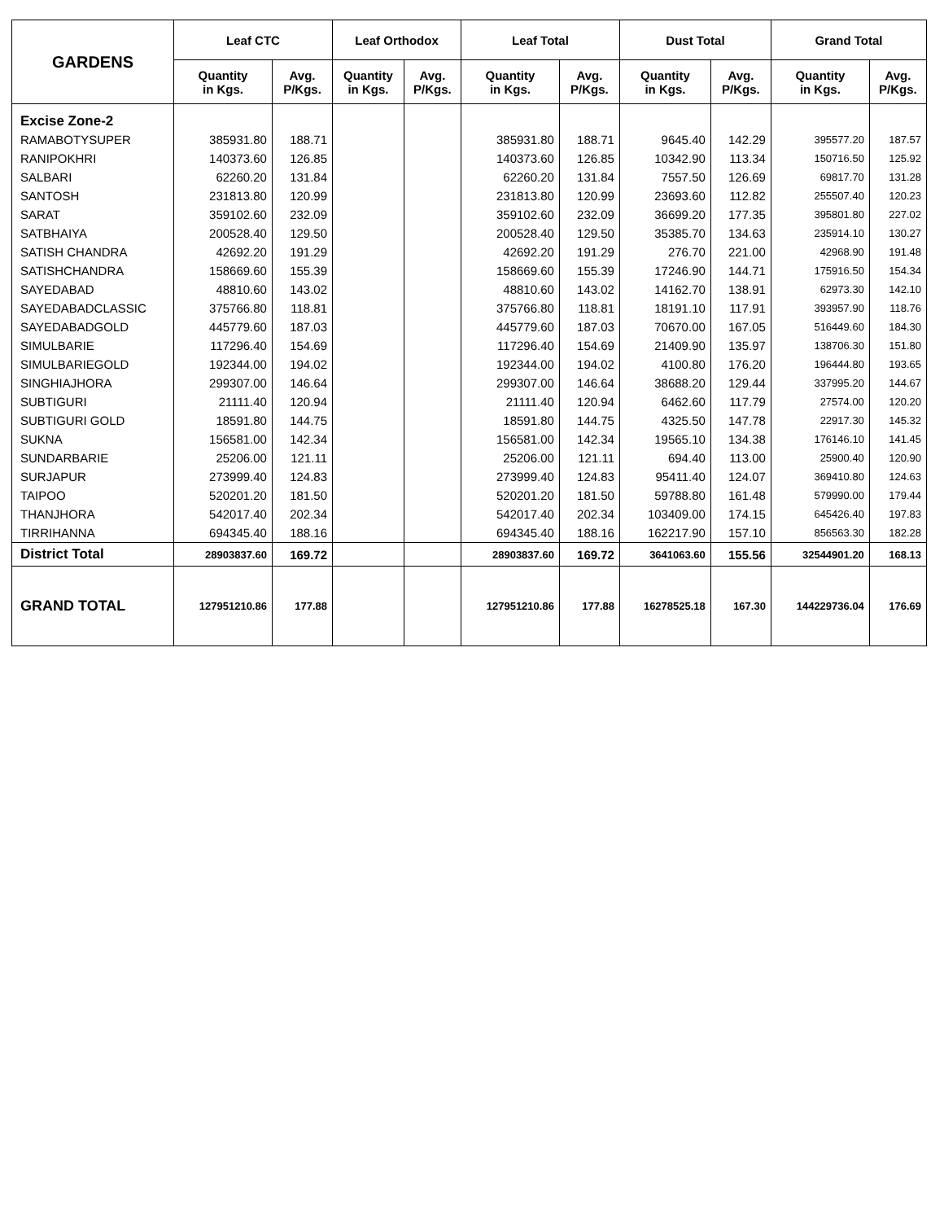| GARDENS | Leaf CTC | | Leaf Orthodox | | Leaf Total | | Dust Total | | Grand Total | |
| --- | --- | --- | --- | --- | --- | --- | --- | --- | --- | --- |
| | Quantity in Kgs. | Avg. P/Kgs. | Quantity in Kgs. | Avg. P/Kgs. | Quantity in Kgs. | Avg. P/Kgs. | Quantity in Kgs. | Avg. P/Kgs. | Quantity in Kgs. | Avg. P/Kgs. |
| Excise Zone-2 | | | | | | | | | | |
| RAMABOTYSUPER | 385931.80 | 188.71 | | | 385931.80 | 188.71 | 9645.40 | 142.29 | 395577.20 | 187.57 |
| RANIPOKHRI | 140373.60 | 126.85 | | | 140373.60 | 126.85 | 10342.90 | 113.34 | 150716.50 | 125.92 |
| SALBARI | 62260.20 | 131.84 | | | 62260.20 | 131.84 | 7557.50 | 126.69 | 69817.70 | 131.28 |
| SANTOSH | 231813.80 | 120.99 | | | 231813.80 | 120.99 | 23693.60 | 112.82 | 255507.40 | 120.23 |
| SARAT | 359102.60 | 232.09 | | | 359102.60 | 232.09 | 36699.20 | 177.35 | 395801.80 | 227.02 |
| SATBHAIYA | 200528.40 | 129.50 | | | 200528.40 | 129.50 | 35385.70 | 134.63 | 235914.10 | 130.27 |
| SATISH CHANDRA | 42692.20 | 191.29 | | | 42692.20 | 191.29 | 276.70 | 221.00 | 42968.90 | 191.48 |
| SATISHCHANDRA | 158669.60 | 155.39 | | | 158669.60 | 155.39 | 17246.90 | 144.71 | 175916.50 | 154.34 |
| SAYEDABAD | 48810.60 | 143.02 | | | 48810.60 | 143.02 | 14162.70 | 138.91 | 62973.30 | 142.10 |
| SAYEDABADCLASSIC | 375766.80 | 118.81 | | | 375766.80 | 118.81 | 18191.10 | 117.91 | 393957.90 | 118.76 |
| SAYEDABADGOLD | 445779.60 | 187.03 | | | 445779.60 | 187.03 | 70670.00 | 167.05 | 516449.60 | 184.30 |
| SIMULBARIE | 117296.40 | 154.69 | | | 117296.40 | 154.69 | 21409.90 | 135.97 | 138706.30 | 151.80 |
| SIMULBARIEGOLD | 192344.00 | 194.02 | | | 192344.00 | 194.02 | 4100.80 | 176.20 | 196444.80 | 193.65 |
| SINGHIAJHORA | 299307.00 | 146.64 | | | 299307.00 | 146.64 | 38688.20 | 129.44 | 337995.20 | 144.67 |
| SUBTIGURI | 21111.40 | 120.94 | | | 21111.40 | 120.94 | 6462.60 | 117.79 | 27574.00 | 120.20 |
| SUBTIGURI GOLD | 18591.80 | 144.75 | | | 18591.80 | 144.75 | 4325.50 | 147.78 | 22917.30 | 145.32 |
| SUKNA | 156581.00 | 142.34 | | | 156581.00 | 142.34 | 19565.10 | 134.38 | 176146.10 | 141.45 |
| SUNDARBARIE | 25206.00 | 121.11 | | | 25206.00 | 121.11 | 694.40 | 113.00 | 25900.40 | 120.90 |
| SURJAPUR | 273999.40 | 124.83 | | | 273999.40 | 124.83 | 95411.40 | 124.07 | 369410.80 | 124.63 |
| TAIPOO | 520201.20 | 181.50 | | | 520201.20 | 181.50 | 59788.80 | 161.48 | 579990.00 | 179.44 |
| THANJHORA | 542017.40 | 202.34 | | | 542017.40 | 202.34 | 103409.00 | 174.15 | 645426.40 | 197.83 |
| TIRRIHANNA | 694345.40 | 188.16 | | | 694345.40 | 188.16 | 162217.90 | 157.10 | 856563.30 | 182.28 |
| District Total | 28903837.60 | 169.72 | | | 28903837.60 | 169.72 | 3641063.60 | 155.56 | 32544901.20 | 168.13 |
| GRAND TOTAL | 127951210.86 | 177.88 | | | 127951210.86 | 177.88 | 16278525.18 | 167.30 | 144229736.04 | 176.69 |